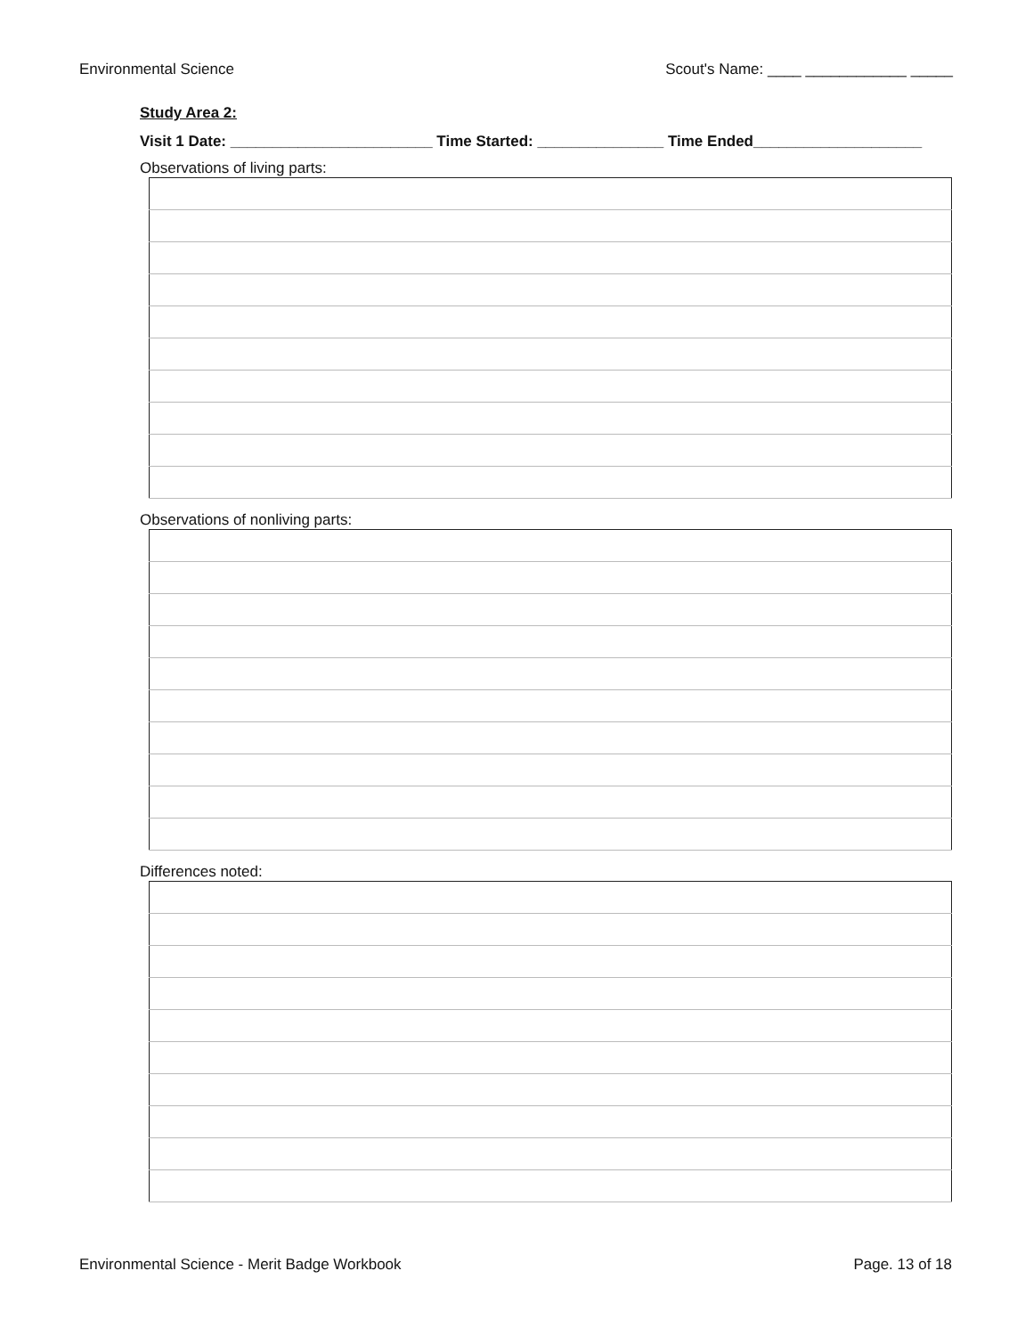Environmental Science Scout's Name: ____ ____________ _____
Study Area 2:
Visit 1 Date: ________________________ Time Started: _______________ Time Ended____________________
Observations of living parts:
Observations of nonliving parts:
Differences noted:
Environmental Science - Merit Badge Workbook Page. 13 of 18